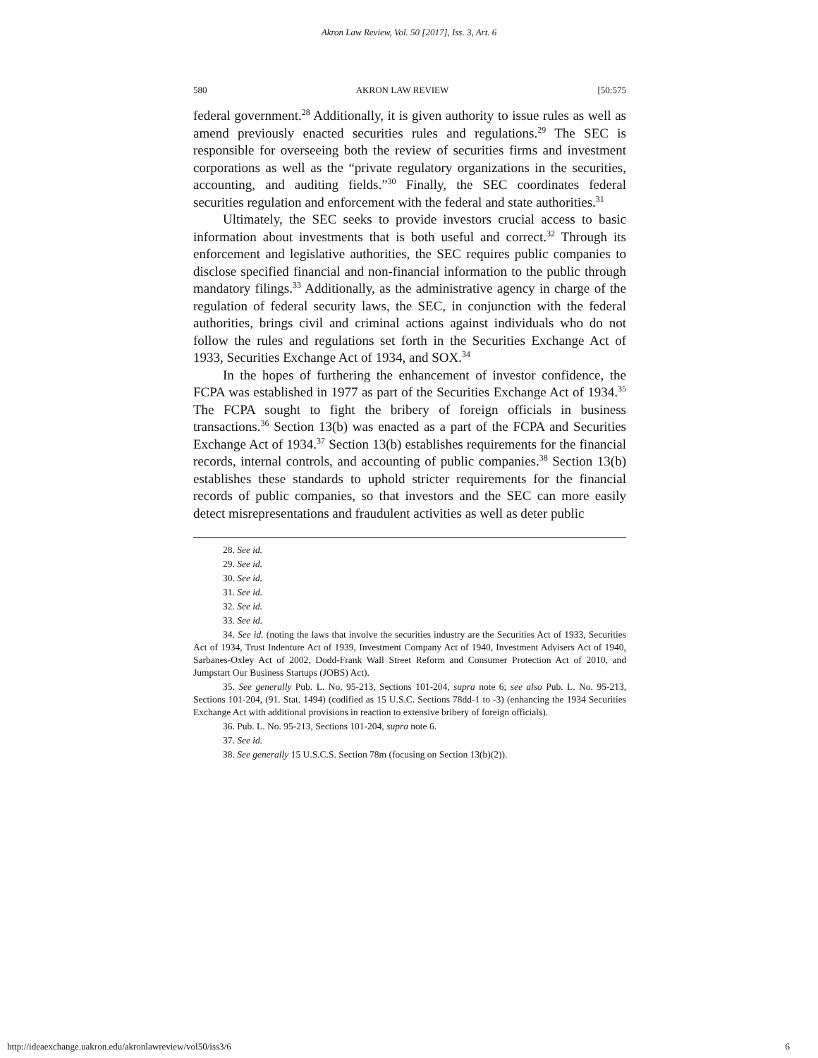Akron Law Review, Vol. 50 [2017], Iss. 3, Art. 6
580 AKRON LAW REVIEW [50:575
federal government.<sup>28</sup> Additionally, it is given authority to issue rules as well as amend previously enacted securities rules and regulations.<sup>29</sup> The SEC is responsible for overseeing both the review of securities firms and investment corporations as well as the “private regulatory organizations in the securities, accounting, and auditing fields.”<sup>30</sup> Finally, the SEC coordinates federal securities regulation and enforcement with the federal and state authorities.<sup>31</sup>
Ultimately, the SEC seeks to provide investors crucial access to basic information about investments that is both useful and correct.<sup>32</sup> Through its enforcement and legislative authorities, the SEC requires public companies to disclose specified financial and non-financial information to the public through mandatory filings.<sup>33</sup> Additionally, as the administrative agency in charge of the regulation of federal security laws, the SEC, in conjunction with the federal authorities, brings civil and criminal actions against individuals who do not follow the rules and regulations set forth in the Securities Exchange Act of 1933, Securities Exchange Act of 1934, and SOX.<sup>34</sup>
In the hopes of furthering the enhancement of investor confidence, the FCPA was established in 1977 as part of the Securities Exchange Act of 1934.<sup>35</sup> The FCPA sought to fight the bribery of foreign officials in business transactions.<sup>36</sup> Section 13(b) was enacted as a part of the FCPA and Securities Exchange Act of 1934.<sup>37</sup> Section 13(b) establishes requirements for the financial records, internal controls, and accounting of public companies.<sup>38</sup> Section 13(b) establishes these standards to uphold stricter requirements for the financial records of public companies, so that investors and the SEC can more easily detect misrepresentations and fraudulent activities as well as deter public
28. See id.
29. See id.
30. See id.
31. See id.
32. See id.
33. See id.
34. See id. (noting the laws that involve the securities industry are the Securities Act of 1933, Securities Act of 1934, Trust Indenture Act of 1939, Investment Company Act of 1940, Investment Advisers Act of 1940, Sarbanes-Oxley Act of 2002, Dodd-Frank Wall Street Reform and Consumer Protection Act of 2010, and Jumpstart Our Business Startups (JOBS) Act).
35. See generally Pub. L. No. 95-213, Sections 101-204, supra note 6; see also Pub. L. No. 95-213, Sections 101-204, (91. Stat. 1494) (codified as 15 U.S.C. Sections 78dd-1 to -3) (enhancing the 1934 Securities Exchange Act with additional provisions in reaction to extensive bribery of foreign officials).
36. Pub. L. No. 95-213, Sections 101-204, supra note 6.
37. See id.
38. See generally 15 U.S.C.S. Section 78m (focusing on Section 13(b)(2)).
http://ideaexchange.uakron.edu/akronlawreview/vol50/iss3/6 6